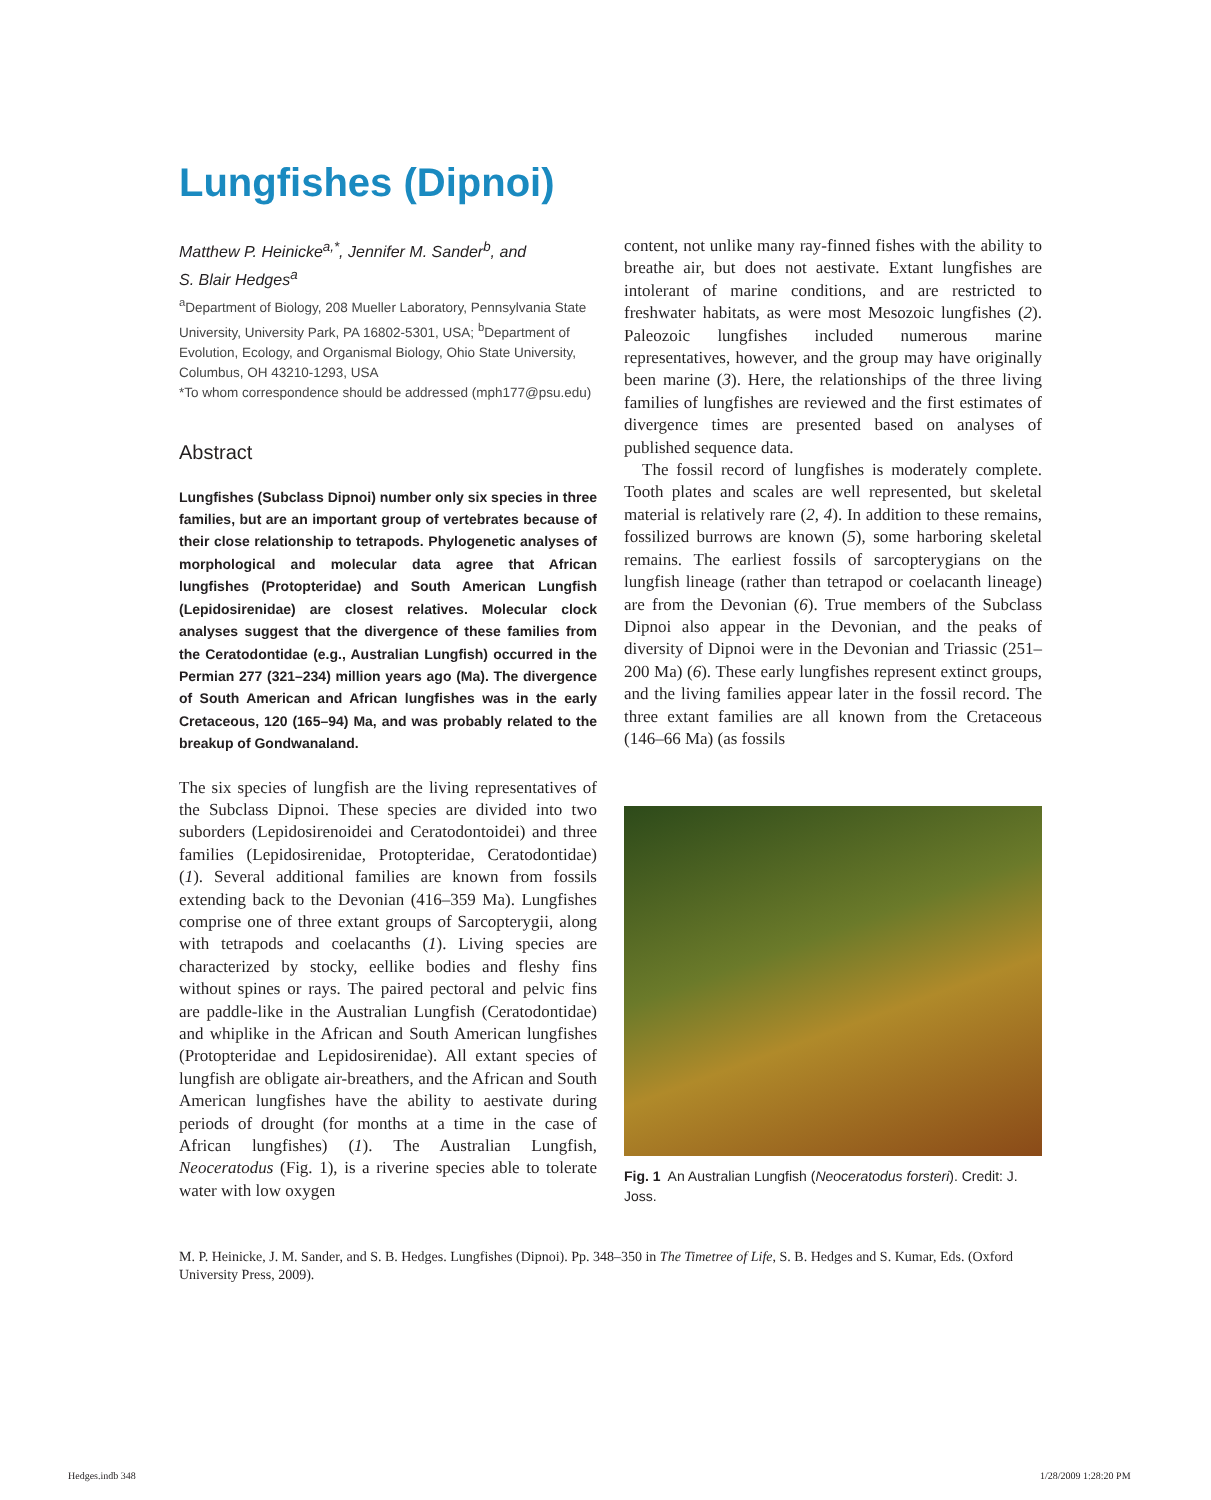Lungfishes (Dipnoi)
Matthew P. Heinicke<sup>a,*</sup>, Jennifer M. Sander<sup>b</sup>, and
S. Blair Hedges<sup>a</sup>
<sup>a</sup> Department of Biology, 208 Mueller Laboratory, Pennsylvania State University, University Park, PA 16802-5301, USA; <sup>b</sup>Department of Evolution, Ecology, and Organismal Biology, Ohio State University, Columbus, OH 43210-1293, USA
*To whom correspondence should be addressed (mph177@psu.edu)
Abstract
Lungfishes (Subclass Dipnoi) number only six species in three families, but are an important group of vertebrates because of their close relationship to tetrapods. Phylogenetic analyses of morphological and molecular data agree that African lungfishes (Protopteridae) and South American Lungfish (Lepidosirenidae) are closest relatives. Molecular clock analyses suggest that the divergence of these families from the Ceratodontidae (e.g., Australian Lungfish) occurred in the Permian 277 (321–234) million years ago (Ma). The divergence of South American and African lungfishes was in the early Cretaceous, 120 (165–94) Ma, and was probably related to the breakup of Gondwanaland.
The six species of lungfish are the living representatives of the Subclass Dipnoi. These species are divided into two suborders (Lepidosirenoidei and Ceratodontoidei) and three families (Lepidosirenidae, Protopteridae, Ceratodontidae) (1). Several additional families are known from fossils extending back to the Devonian (416–359 Ma). Lungfishes comprise one of three extant groups of Sarcopterygii, along with tetrapods and coelacanths (1). Living species are characterized by stocky, eellike bodies and fleshy fins without spines or rays. The paired pectoral and pelvic fins are paddle-like in the Australian Lungfish (Ceratodontidae) and whiplike in the African and South American lungfishes (Protopteridae and Lepidosirenidae). All extant species of lungfish are obligate air-breathers, and the African and South American lungfishes have the ability to aestivate during periods of drought (for months at a time in the case of African lungfishes) (1). The Australian Lungfish, Neoceratodus (Fig. 1), is a riverine species able to tolerate water with low oxygen
content, not unlike many ray-finned fishes with the ability to breathe air, but does not aestivate. Extant lungfishes are intolerant of marine conditions, and are restricted to freshwater habitats, as were most Mesozoic lungfishes (2). Paleozoic lungfishes included numerous marine representatives, however, and the group may have originally been marine (3). Here, the relationships of the three living families of lungfishes are reviewed and the first estimates of divergence times are presented based on analyses of published sequence data.
The fossil record of lungfishes is moderately complete. Tooth plates and scales are well represented, but skeletal material is relatively rare (2, 4). In addition to these remains, fossilized burrows are known (5), some harboring skeletal remains. The earliest fossils of sarcopterygians on the lungfish lineage (rather than tetrapod or coelacanth lineage) are from the Devonian (6). True members of the Subclass Dipnoi also appear in the Devonian, and the peaks of diversity of Dipnoi were in the Devonian and Triassic (251–200 Ma) (6). These early lungfishes represent extinct groups, and the living families appear later in the fossil record. The three extant families are all known from the Cretaceous (146–66 Ma) (as fossils
Fig. 1 An Australian Lungfish (Neoceratodus forsteri). Credit: J. Joss.
M. P. Heinicke, J. M. Sander, and S. B. Hedges. Lungfishes (Dipnoi). Pp. 348–350 in The Timetree of Life, S. B. Hedges and S. Kumar, Eds. (Oxford University Press, 2009).
Hedges.indb 348 1/28/2009 1:28:20 PM